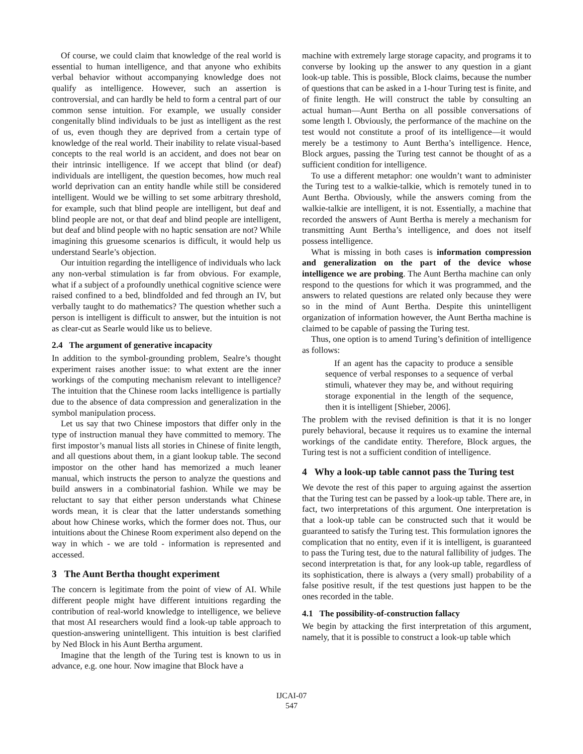Of course, we could claim that knowledge of the real world is essential to human intelligence, and that anyone who exhibits verbal behavior without accompanying knowledge does not qualify as intelligence. However, such an assertion is controversial, and can hardly be held to form a central part of our common sense intuition. For example, we usually consider congenitally blind individuals to be just as intelligent as the rest of us, even though they are deprived from a certain type of knowledge of the real world. Their inability to relate visual-based concepts to the real world is an accident, and does not bear on their intrinsic intelligence. If we accept that blind (or deaf) individuals are intelligent, the question becomes, how much real world deprivation can an entity handle while still be considered intelligent. Would we be willing to set some arbitrary threshold, for example, such that blind people are intelligent, but deaf and blind people are not, or that deaf and blind people are intelligent, but deaf and blind people with no haptic sensation are not? While imagining this gruesome scenarios is difficult, it would help us understand Searle’s objection.
Our intuition regarding the intelligence of individuals who lack any non-verbal stimulation is far from obvious. For example, what if a subject of a profoundly unethical cognitive science were raised confined to a bed, blindfolded and fed through an IV, but verbally taught to do mathematics? The question whether such a person is intelligent is difficult to answer, but the intuition is not as clear-cut as Searle would like us to believe.
2.4 The argument of generative incapacity
In addition to the symbol-grounding problem, Sealre’s thought experiment raises another issue: to what extent are the inner workings of the computing mechanism relevant to intelligence? The intuition that the Chinese room lacks intelligence is partially due to the absence of data compression and generalization in the symbol manipulation process.
Let us say that two Chinese impostors that differ only in the type of instruction manual they have committed to memory. The first impostor’s manual lists all stories in Chinese of finite length, and all questions about them, in a giant lookup table. The second impostor on the other hand has memorized a much leaner manual, which instructs the person to analyze the questions and build answers in a combinatorial fashion. While we may be reluctant to say that either person understands what Chinese words mean, it is clear that the latter understands something about how Chinese works, which the former does not. Thus, our intuitions about the Chinese Room experiment also depend on the way in which - we are told - information is represented and accessed.
3 The Aunt Bertha thought experiment
The concern is legitimate from the point of view of AI. While different people might have different intuitions regarding the contribution of real-world knowledge to intelligence, we believe that most AI researchers would find a look-up table approach to question-answering unintelligent. This intuition is best clarified by Ned Block in his Aunt Bertha argument.
Imagine that the length of the Turing test is known to us in advance, e.g. one hour. Now imagine that Block have a
machine with extremely large storage capacity, and programs it to converse by looking up the answer to any question in a giant look-up table. This is possible, Block claims, because the number of questions that can be asked in a 1-hour Turing test is finite, and of finite length. He will construct the table by consulting an actual human—Aunt Bertha on all possible conversations of some length l. Obviously, the performance of the machine on the test would not constitute a proof of its intelligence—it would merely be a testimony to Aunt Bertha’s intelligence. Hence, Block argues, passing the Turing test cannot be thought of as a sufficient condition for intelligence.
To use a different metaphor: one wouldn’t want to administer the Turing test to a walkie-talkie, which is remotely tuned in to Aunt Bertha. Obviously, while the answers coming from the walkie-talkie are intelligent, it is not. Essentially, a machine that recorded the answers of Aunt Bertha is merely a mechanism for transmitting Aunt Bertha’s intelligence, and does not itself possess intelligence.
What is missing in both cases is information compression and generalization on the part of the device whose intelligence we are probing. The Aunt Bertha machine can only respond to the questions for which it was programmed, and the answers to related questions are related only because they were so in the mind of Aunt Bertha. Despite this unintelligent organization of information however, the Aunt Bertha machine is claimed to be capable of passing the Turing test.
Thus, one option is to amend Turing’s definition of intelligence as follows:
If an agent has the capacity to produce a sensible sequence of verbal responses to a sequence of verbal stimuli, whatever they may be, and without requiring storage exponential in the length of the sequence, then it is intelligent [Shieber, 2006].
The problem with the revised definition is that it is no longer purely behavioral, because it requires us to examine the internal workings of the candidate entity. Therefore, Block argues, the Turing test is not a sufficient condition of intelligence.
4 Why a look-up table cannot pass the Turing test
We devote the rest of this paper to arguing against the assertion that the Turing test can be passed by a look-up table. There are, in fact, two interpretations of this argument. One interpretation is that a look-up table can be constructed such that it would be guaranteed to satisfy the Turing test. This formulation ignores the complication that no entity, even if it is intelligent, is guaranteed to pass the Turing test, due to the natural fallibility of judges. The second interpretation is that, for any look-up table, regardless of its sophistication, there is always a (very small) probability of a false positive result, if the test questions just happen to be the ones recorded in the table.
4.1 The possibility-of-construction fallacy
We begin by attacking the first interpretation of this argument, namely, that it is possible to construct a look-up table which
IJCAI-07
547